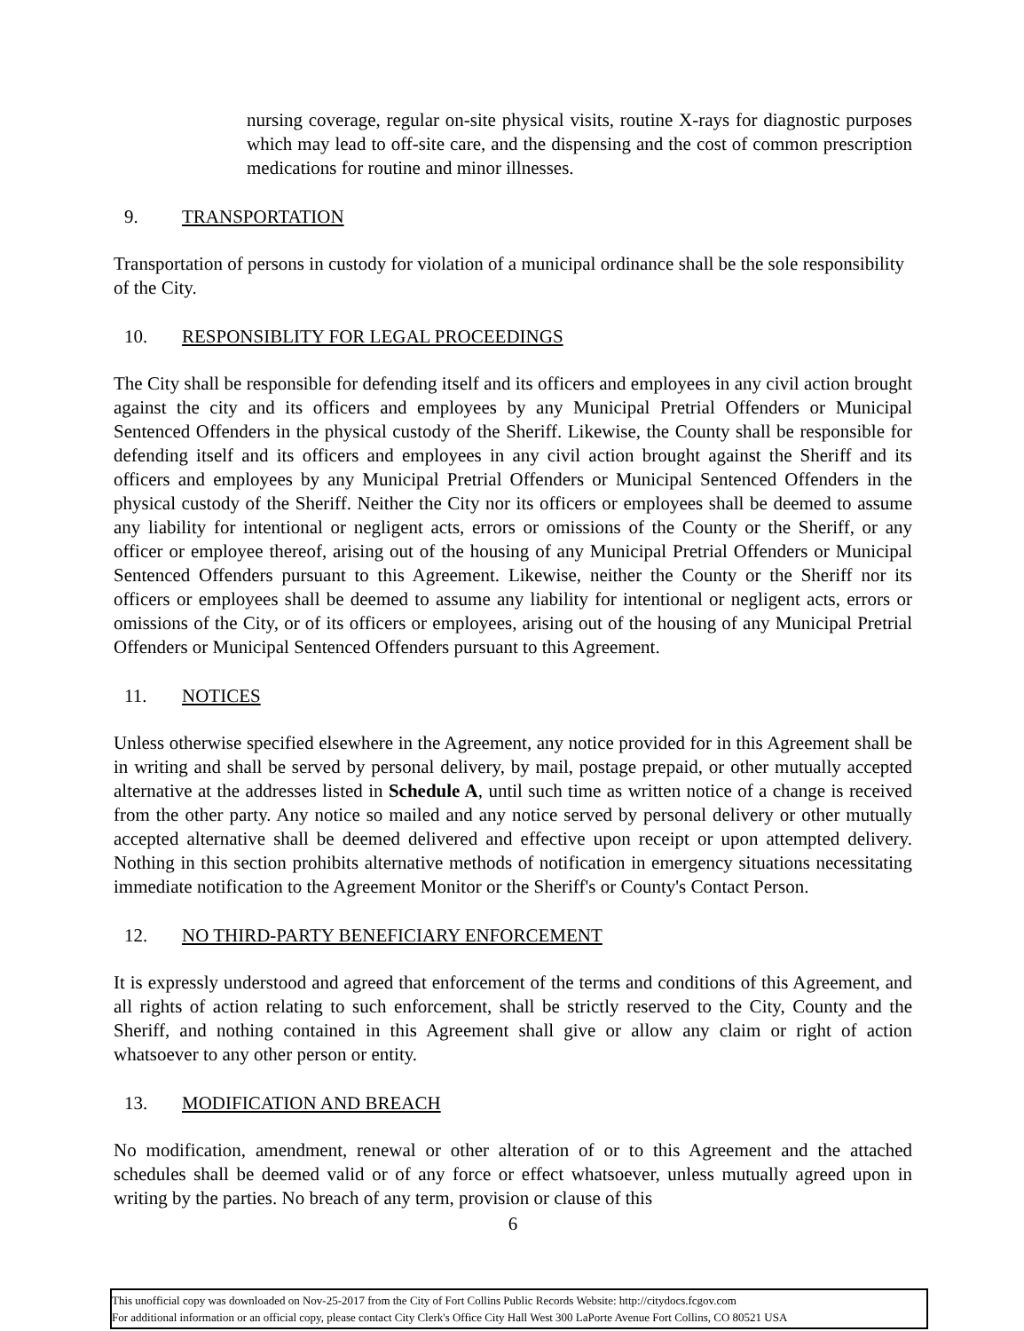nursing coverage, regular on-site physical visits, routine X-rays for diagnostic purposes which may lead to off-site care, and the dispensing and the cost of common prescription medications for routine and minor illnesses.
9. TRANSPORTATION
Transportation of persons in custody for violation of a municipal ordinance shall be the sole responsibility of the City.
10. RESPONSIBLITY FOR LEGAL PROCEEDINGS
The City shall be responsible for defending itself and its officers and employees in any civil action brought against the city and its officers and employees by any Municipal Pretrial Offenders or Municipal Sentenced Offenders in the physical custody of the Sheriff. Likewise, the County shall be responsible for defending itself and its officers and employees in any civil action brought against the Sheriff and its officers and employees by any Municipal Pretrial Offenders or Municipal Sentenced Offenders in the physical custody of the Sheriff. Neither the City nor its officers or employees shall be deemed to assume any liability for intentional or negligent acts, errors or omissions of the County or the Sheriff, or any officer or employee thereof, arising out of the housing of any Municipal Pretrial Offenders or Municipal Sentenced Offenders pursuant to this Agreement. Likewise, neither the County or the Sheriff nor its officers or employees shall be deemed to assume any liability for intentional or negligent acts, errors or omissions of the City, or of its officers or employees, arising out of the housing of any Municipal Pretrial Offenders or Municipal Sentenced Offenders pursuant to this Agreement.
11. NOTICES
Unless otherwise specified elsewhere in the Agreement, any notice provided for in this Agreement shall be in writing and shall be served by personal delivery, by mail, postage prepaid, or other mutually accepted alternative at the addresses listed in Schedule A, until such time as written notice of a change is received from the other party. Any notice so mailed and any notice served by personal delivery or other mutually accepted alternative shall be deemed delivered and effective upon receipt or upon attempted delivery. Nothing in this section prohibits alternative methods of notification in emergency situations necessitating immediate notification to the Agreement Monitor or the Sheriff's or County's Contact Person.
12. NO THIRD-PARTY BENEFICIARY ENFORCEMENT
It is expressly understood and agreed that enforcement of the terms and conditions of this Agreement, and all rights of action relating to such enforcement, shall be strictly reserved to the City, County and the Sheriff, and nothing contained in this Agreement shall give or allow any claim or right of action whatsoever to any other person or entity.
13. MODIFICATION AND BREACH
No modification, amendment, renewal or other alteration of or to this Agreement and the attached schedules shall be deemed valid or of any force or effect whatsoever, unless mutually agreed upon in writing by the parties. No breach of any term, provision or clause of this
6
This unofficial copy was downloaded on Nov-25-2017 from the City of Fort Collins Public Records Website: http://citydocs.fcgov.com
For additional information or an official copy, please contact City Clerk's Office City Hall West 300 LaPorte Avenue Fort Collins, CO 80521 USA